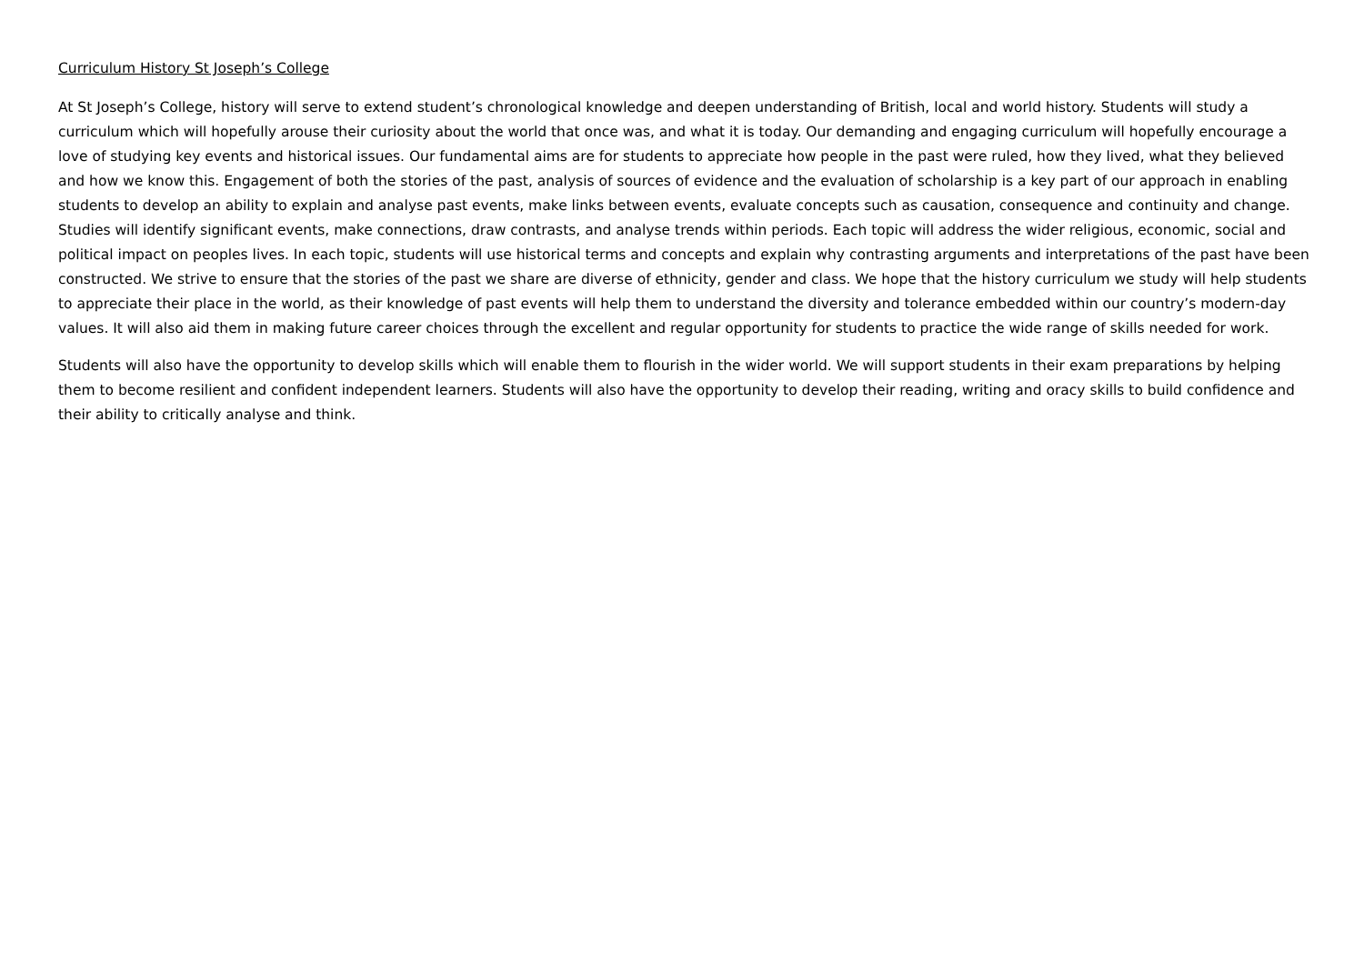Curriculum History St Joseph’s College
At St Joseph’s College, history will serve to extend student’s chronological knowledge and deepen understanding of British, local and world history. Students will study a curriculum which will hopefully arouse their curiosity about the world that once was, and what it is today. Our demanding and engaging curriculum will hopefully encourage a love of studying key events and historical issues. Our fundamental aims are for students to appreciate how people in the past were ruled, how they lived, what they believed and how we know this. Engagement of both the stories of the past, analysis of sources of evidence and the evaluation of scholarship is a key part of our approach in enabling students to develop an ability to explain and analyse past events, make links between events, evaluate concepts such as causation, consequence and continuity and change. Studies will identify significant events, make connections, draw contrasts, and analyse trends within periods. Each topic will address the wider religious, economic, social and political impact on peoples lives. In each topic, students will use historical terms and concepts and explain why contrasting arguments and interpretations of the past have been constructed. We strive to ensure that the stories of the past we share are diverse of ethnicity, gender and class. We hope that the history curriculum we study will help students to appreciate their place in the world, as their knowledge of past events will help them to understand the diversity and tolerance embedded within our country’s modern-day values. It will also aid them in making future career choices through the excellent and regular opportunity for students to practice the wide range of skills needed for work.
Students will also have the opportunity to develop skills which will enable them to flourish in the wider world. We will support students in their exam preparations by helping them to become resilient and confident independent learners. Students will also have the opportunity to develop their reading, writing and oracy skills to build confidence and their ability to critically analyse and think.